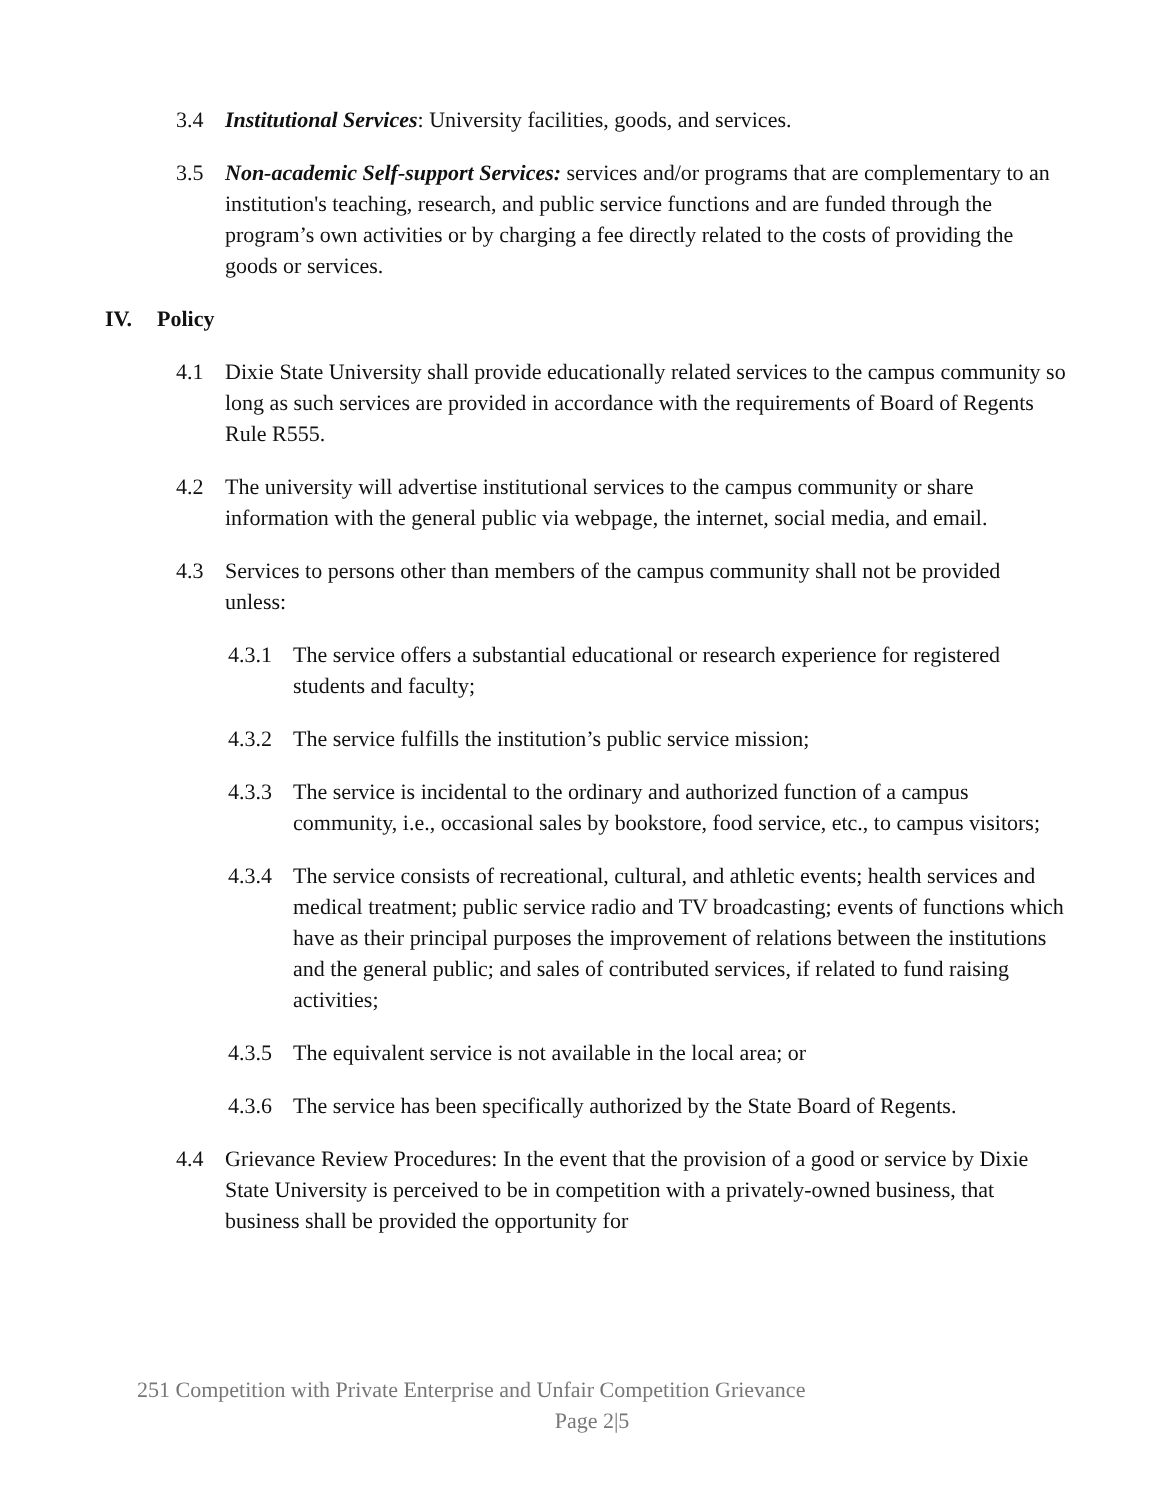3.4 Institutional Services: University facilities, goods, and services.
3.5 Non-academic Self-support Services: services and/or programs that are complementary to an institution's teaching, research, and public service functions and are funded through the program’s own activities or by charging a fee directly related to the costs of providing the goods or services.
IV. Policy
4.1 Dixie State University shall provide educationally related services to the campus community so long as such services are provided in accordance with the requirements of Board of Regents Rule R555.
4.2 The university will advertise institutional services to the campus community or share information with the general public via webpage, the internet, social media, and email.
4.3 Services to persons other than members of the campus community shall not be provided unless:
4.3.1
The service offers a substantial educational or research experience for registered students and faculty;
4.3.2
The service fulfills the institution’s public service mission;
4.3.3
The service is incidental to the ordinary and authorized function of a campus community, i.e., occasional sales by bookstore, food service, etc., to campus visitors;
4.3.4
The service consists of recreational, cultural, and athletic events; health services and medical treatment; public service radio and TV broadcasting; events of functions which have as their principal purposes the improvement of relations between the institutions and the general public; and sales of contributed services, if related to fund raising activities;
4.3.5
The equivalent service is not available in the local area; or
4.3.6
The service has been specifically authorized by the State Board of Regents.
4.4 Grievance Review Procedures: In the event that the provision of a good or service by Dixie State University is perceived to be in competition with a privately-owned business, that business shall be provided the opportunity for
251 Competition with Private Enterprise and Unfair Competition Grievance
Page 2|5